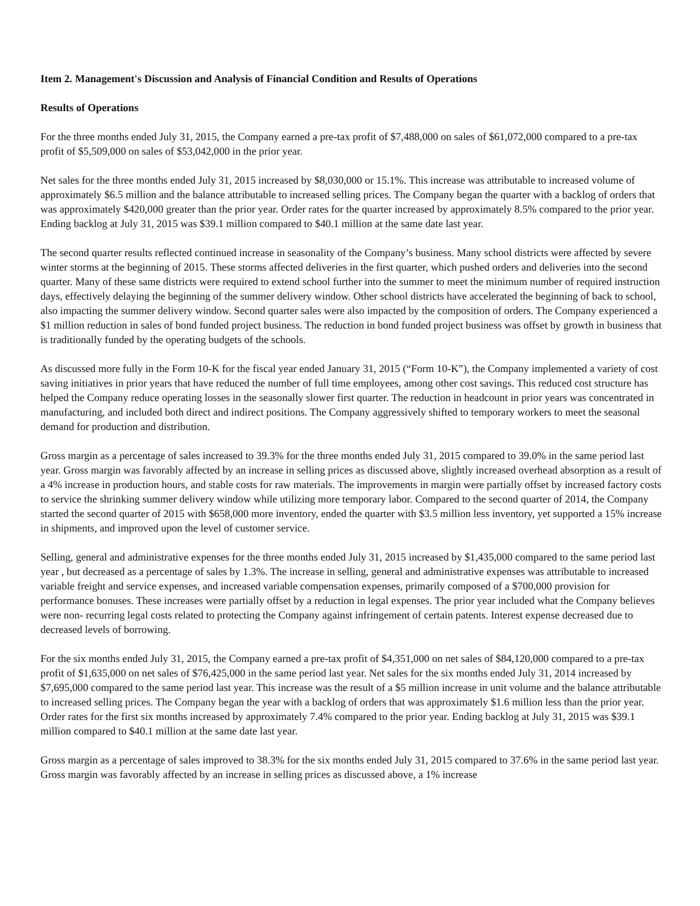Item 2. Management's Discussion and Analysis of Financial Condition and Results of Operations
Results of Operations
For the three months ended July 31, 2015, the Company earned a pre-tax profit of $7,488,000 on sales of $61,072,000 compared to a pre-tax profit of $5,509,000 on sales of $53,042,000 in the prior year.
Net sales for the three months ended July 31, 2015 increased by $8,030,000 or 15.1%. This increase was attributable to increased volume of approximately $6.5 million and the balance attributable to increased selling prices. The Company began the quarter with a backlog of orders that was approximately $420,000 greater than the prior year. Order rates for the quarter increased by approximately 8.5% compared to the prior year. Ending backlog at July 31, 2015 was $39.1 million compared to $40.1 million at the same date last year.
The second quarter results reflected continued increase in seasonality of the Company’s business. Many school districts were affected by severe winter storms at the beginning of 2015. These storms affected deliveries in the first quarter, which pushed orders and deliveries into the second quarter. Many of these same districts were required to extend school further into the summer to meet the minimum number of required instruction days, effectively delaying the beginning of the summer delivery window. Other school districts have accelerated the beginning of back to school, also impacting the summer delivery window. Second quarter sales were also impacted by the composition of orders. The Company experienced a $1 million reduction in sales of bond funded project business. The reduction in bond funded project business was offset by growth in business that is traditionally funded by the operating budgets of the schools.
As discussed more fully in the Form 10-K for the fiscal year ended January 31, 2015 (“Form 10-K”), the Company implemented a variety of cost saving initiatives in prior years that have reduced the number of full time employees, among other cost savings. This reduced cost structure has helped the Company reduce operating losses in the seasonally slower first quarter. The reduction in headcount in prior years was concentrated in manufacturing, and included both direct and indirect positions. The Company aggressively shifted to temporary workers to meet the seasonal demand for production and distribution.
Gross margin as a percentage of sales increased to 39.3% for the three months ended July 31, 2015 compared to 39.0% in the same period last year. Gross margin was favorably affected by an increase in selling prices as discussed above, slightly increased overhead absorption as a result of a 4% increase in production hours, and stable costs for raw materials. The improvements in margin were partially offset by increased factory costs to service the shrinking summer delivery window while utilizing more temporary labor. Compared to the second quarter of 2014, the Company started the second quarter of 2015 with $658,000 more inventory, ended the quarter with $3.5 million less inventory, yet supported a 15% increase in shipments, and improved upon the level of customer service.
Selling, general and administrative expenses for the three months ended July 31, 2015 increased by $1,435,000 compared to the same period last year , but decreased as a percentage of sales by 1.3%. The increase in selling, general and administrative expenses was attributable to increased variable freight and service expenses, and increased variable compensation expenses, primarily composed of a $700,000 provision for performance bonuses. These increases were partially offset by a reduction in legal expenses. The prior year included what the Company believes were non- recurring legal costs related to protecting the Company against infringement of certain patents. Interest expense decreased due to decreased levels of borrowing.
For the six months ended July 31, 2015, the Company earned a pre-tax profit of $4,351,000 on net sales of $84,120,000 compared to a pre-tax profit of $1,635,000 on net sales of $76,425,000 in the same period last year. Net sales for the six months ended July 31, 2014 increased by $7,695,000 compared to the same period last year. This increase was the result of a $5 million increase in unit volume and the balance attributable to increased selling prices. The Company began the year with a backlog of orders that was approximately $1.6 million less than the prior year. Order rates for the first six months increased by approximately 7.4% compared to the prior year. Ending backlog at July 31, 2015 was $39.1 million compared to $40.1 million at the same date last year.
Gross margin as a percentage of sales improved to 38.3% for the six months ended July 31, 2015 compared to 37.6% in the same period last year. Gross margin was favorably affected by an increase in selling prices as discussed above, a 1% increase